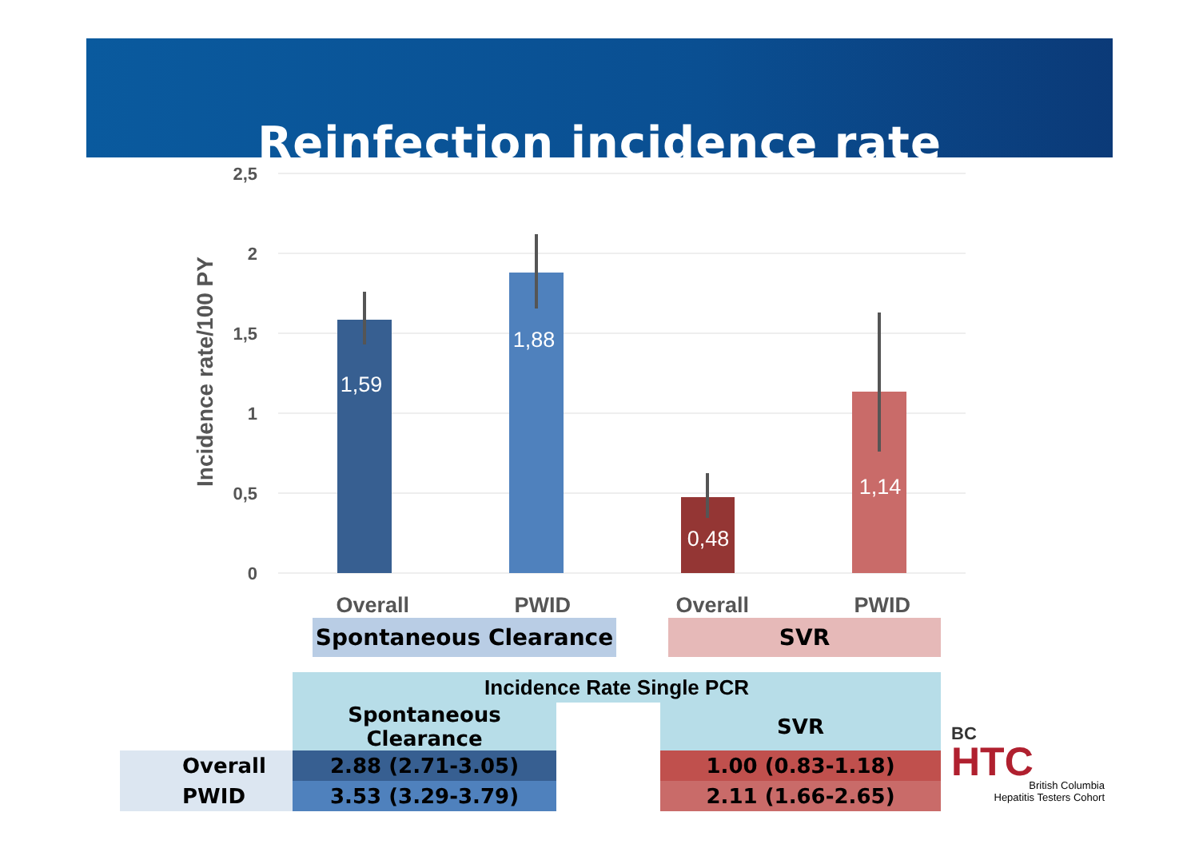Reinfection incidence rate
2,5
2
1,5
1
0,5
0
Incidence rate/100 PY
1,59
1,88
0,48
1,14
Overall PWID Overall PWID
Spontaneous Clearance SVR
| | Incidence Rate Single PCR | | |
| | Spontaneous Clearance | | SVR |
| Overall | 2.88 (2.71-3.05) | | 1.00 (0.83-1.18) |
| PWID | 3.53 (3.29-3.79) | | 2.11 (1.66-2.65) |
BC
HTC
British Columbia
Hepatitis Testers Cohort